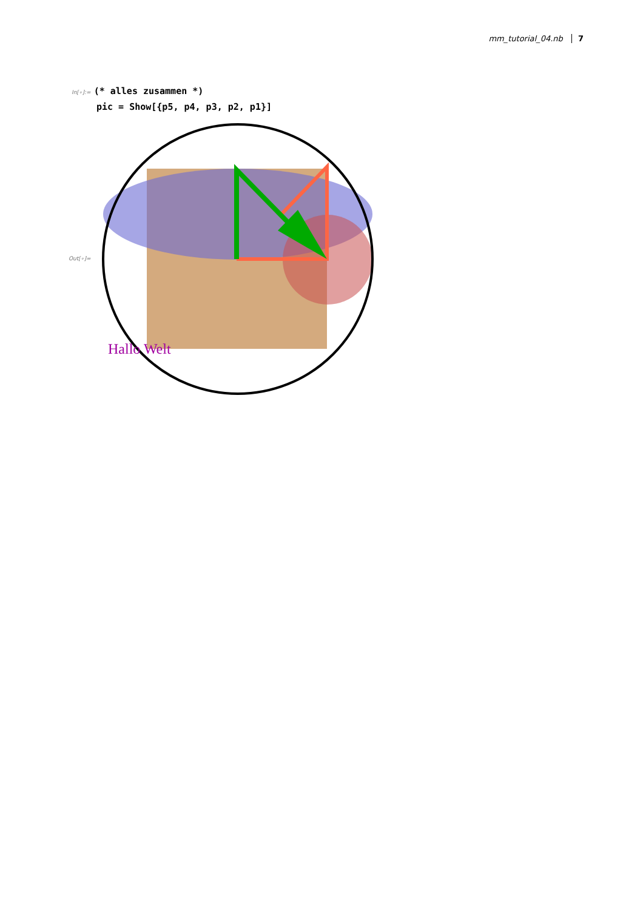mm_tutorial_04.nb 7
In[∘]:= (* alles zusammen *)
pic = Show[{p5, p4, p3, p2, p1}]
Out[∘]=
Hallo Welt